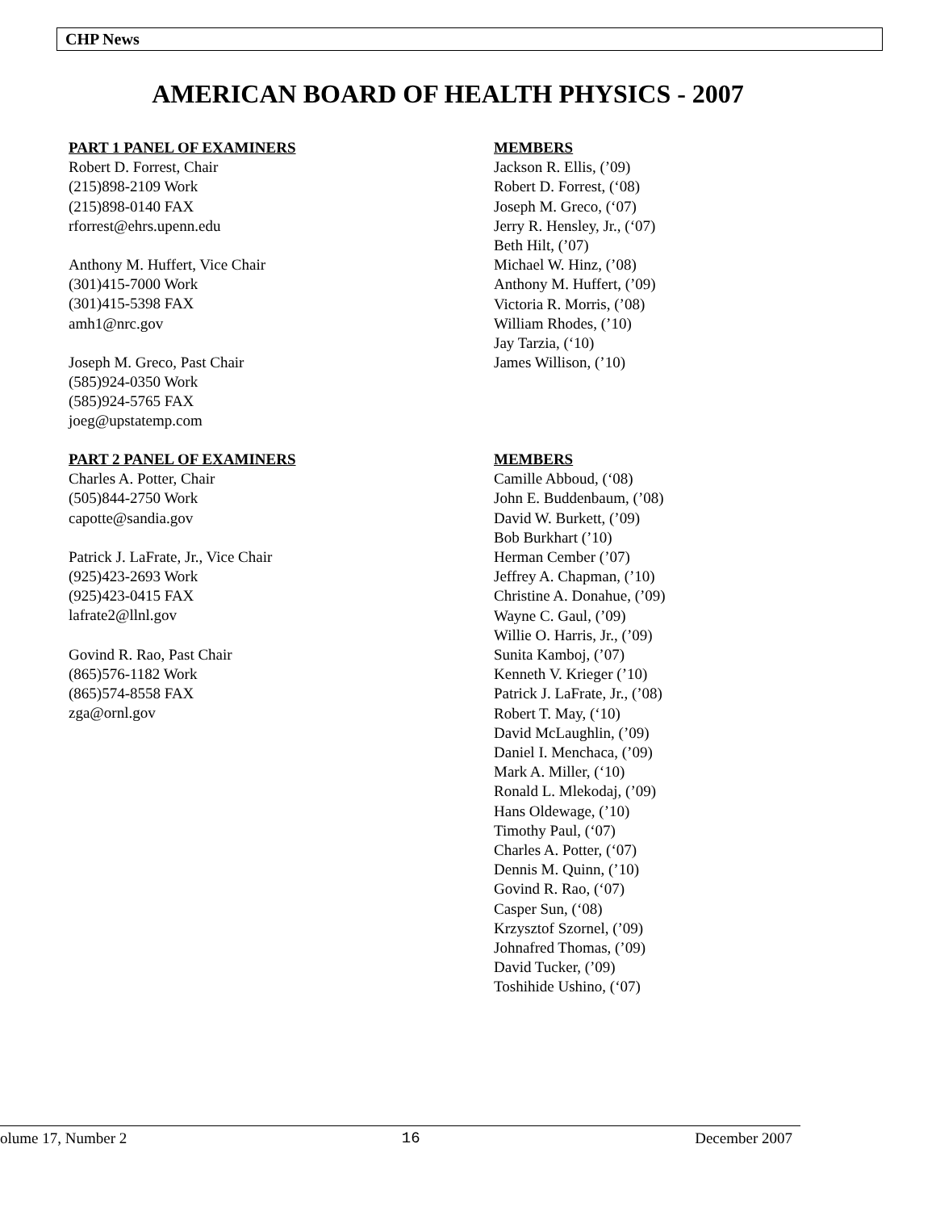CHP News
AMERICAN BOARD OF HEALTH PHYSICS - 2007
PART 1 PANEL OF EXAMINERS
Robert D. Forrest, Chair
(215)898-2109 Work
(215)898-0140 FAX
rforrest@ehrs.upenn.edu
Anthony M. Huffert, Vice Chair
(301)415-7000 Work
(301)415-5398 FAX
amh1@nrc.gov
Joseph M. Greco, Past Chair
(585)924-0350 Work
(585)924-5765 FAX
joeg@upstatemp.com
MEMBERS
Jackson R. Ellis, (’09)
Robert D. Forrest, (‘08)
Joseph M. Greco, (‘07)
Jerry R. Hensley, Jr., (‘07)
Beth Hilt, (’07)
Michael W. Hinz, (’08)
Anthony M. Huffert, (’09)
Victoria R. Morris, (’08)
William Rhodes, (’10)
Jay Tarzia, (‘10)
James Willison, (’10)
PART 2 PANEL OF EXAMINERS
Charles A. Potter, Chair
(505)844-2750 Work
capotte@sandia.gov
Patrick J. LaFrate, Jr., Vice Chair
(925)423-2693 Work
(925)423-0415 FAX
lafrate2@llnl.gov
Govind R. Rao, Past Chair
(865)576-1182 Work
(865)574-8558 FAX
zga@ornl.gov
MEMBERS
Camille Abboud, (‘08)
John E. Buddenbaum, (’08)
David W. Burkett, (’09)
Bob Burkhart (’10)
Herman Cember (’07)
Jeffrey A. Chapman, (’10)
Christine A. Donahue, (’09)
Wayne C. Gaul, (’09)
Willie O. Harris, Jr., (’09)
Sunita Kamboj, (’07)
Kenneth V. Krieger (’10)
Patrick J. LaFrate, Jr., (’08)
Robert T. May, (‘10)
David McLaughlin, (’09)
Daniel I. Menchaca, (’09)
Mark A. Miller, (‘10)
Ronald L. Mlekodaj, (’09)
Hans Oldewage, (’10)
Timothy Paul, (‘07)
Charles A. Potter, (‘07)
Dennis M. Quinn, (’10)
Govind R. Rao, (‘07)
Casper Sun, (‘08)
Krzysztof Szornel, (’09)
Johnafred Thomas, (’09)
David Tucker, (’09)
Toshihide Ushino, (‘07)
olume 17, Number 2 16 December 2007